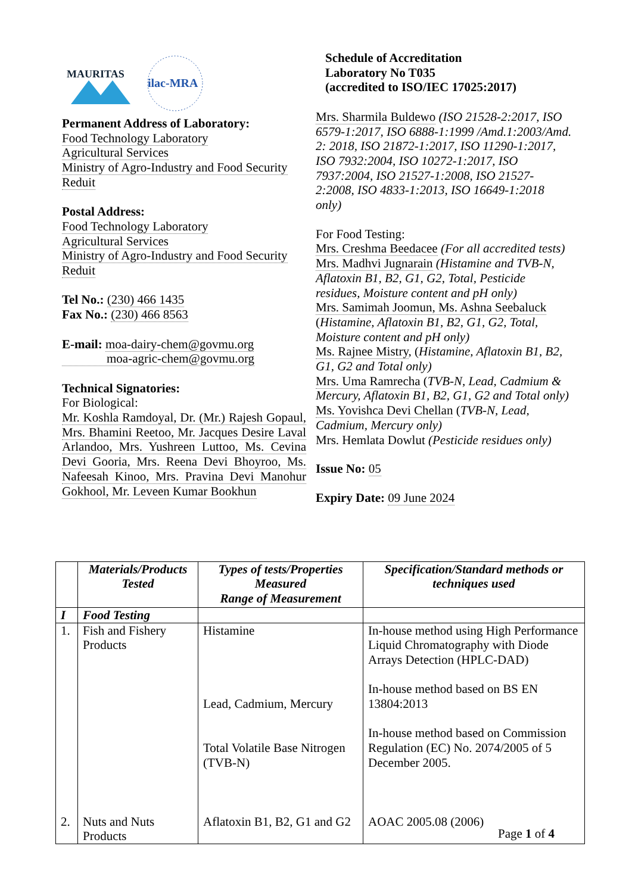MAURITAS
ilac-MRA
Permanent Address of Laboratory:
Food Technology Laboratory
Agricultural Services
Ministry of Agro-Industry and Food Security
Reduit
Postal Address:
Food Technology Laboratory
Agricultural Services
Ministry of Agro-Industry and Food Security
Reduit
Tel No.: (230) 466 1435
Fax No.: (230) 466 8563
E-mail: moa-dairy-chem@govmu.org
moa-agric-chem@govmu.org
Technical Signatories:
For Biological:
Mr. Koshla Ramdoyal, Dr. (Mr.) Rajesh Gopaul, Mrs. Bhamini Reetoo, Mr. Jacques Desire Laval Arlandoo, Mrs. Yushreen Luttoo, Ms. Cevina Devi Gooria, Mrs. Reena Devi Bhoyroo, Ms. Nafeesah Kinoo, Mrs. Pravina Devi Manohur Gokhool, Mr. Leveen Kumar Bookhun
Schedule of Accreditation
Laboratory No T035
(accredited to ISO/IEC 17025:2017)
Mrs. Sharmila Buldewo (ISO 21528-2:2017, ISO 6579-1:2017, ISO 6888-1:1999 /Amd.1:2003/Amd. 2: 2018, ISO 21872-1:2017, ISO 11290-1:2017, ISO 7932:2004, ISO 10272-1:2017, ISO 7937:2004, ISO 21527-1:2008, ISO 21527-2:2008, ISO 4833-1:2013, ISO 16649-1:2018 only)
For Food Testing:
Mrs. Creshma Beedacee (For all accredited tests)
Mrs. Madhvi Jugnarain (Histamine and TVB-N, Aflatoxin B1, B2, G1, G2, Total, Pesticide residues, Moisture content and pH only)
Mrs. Samimah Joomun, Ms. Ashna Seebaluck (Histamine, Aflatoxin B1, B2, G1, G2, Total, Moisture content and pH only)
Ms. Rajnee Mistry, (Histamine, Aflatoxin B1, B2, G1, G2 and Total only)
Mrs. Uma Ramrecha (TVB-N, Lead, Cadmium & Mercury, Aflatoxin B1, B2, G1, G2 and Total only)
Ms. Yovishca Devi Chellan (TVB-N, Lead, Cadmium, Mercury only)
Mrs. Hemlata Dowlut (Pesticide residues only)
Issue No: 05
Expiry Date: 09 June 2024
| | Materials/Products Tested | Types of tests/Properties Measured Range of Measurement | Specification/Standard methods or techniques used |
| --- | --- | --- | --- |
| I | Food Testing | | |
| 1. | Fish and Fishery Products | Histamine Lead, Cadmium, Mercury Total Volatile Base Nitrogen (TVB-N) | In-house method using High Performance Liquid Chromatography with Diode Arrays Detection (HPLC-DAD) In-house method based on BS EN 13804:2013 In-house method based on Commission Regulation (EC) No. 2074/2005 of 5 December 2005. |
| 2. | Nuts and Nuts Products | Aflatoxin B1, B2, G1 and G2 | AOAC 2005.08 (2006) |
Page 1 of 4